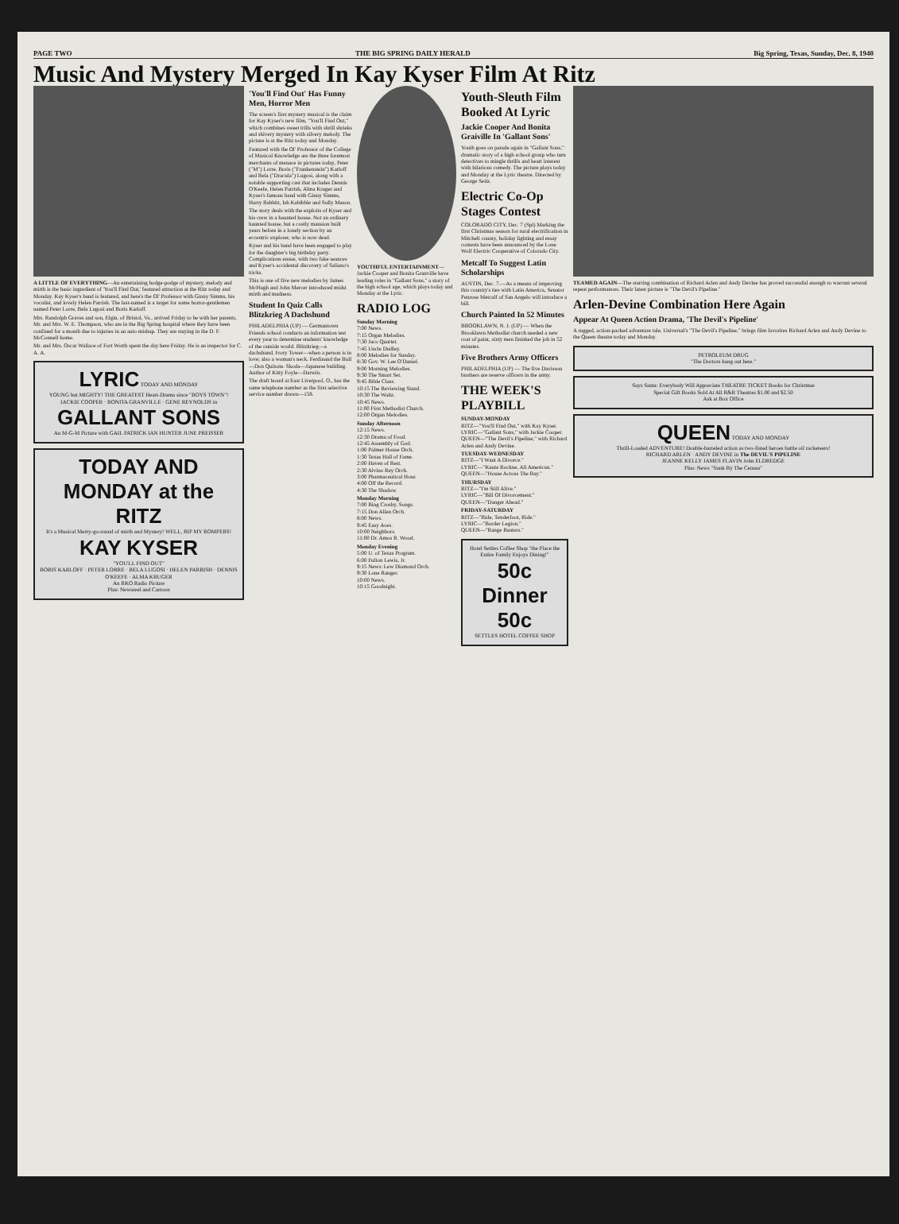PAGE TWO THE BIG SPRING DAILY HERALD Big Spring, Texas, Sunday, Dec. 8, 1940
Music And Mystery Merged In Kay Kyser Film At Ritz
A LITTLE OF EVERYTHING—An entertaining hodge-podge of mystery, melody and mirth is the basic ingredient of 'You'll Find Out,' featured attraction at the Ritz today and Monday. Kay Kyser's band is featured, and here's the Ol' Professor with Ginny Simms, his vocalist, and lovely Helen Parrish. The last-named is a target for some horror-gentlemen named Peter Lorre, Bela Lugosi and Boris Karloff.
Mrs. Randolph Graves and son, Elgin, of Bristol, Va., arrived Friday to be with her parents, Mr. and Mrs. W. E. Thompson, who are in the Big Spring hospital where they have been confined for a month due to injuries in an auto mishap. They are staying in the D. F. McConnell home.
Mr. and Mrs. Oscar Wallace of Fort Worth spent the day here Friday. He is an inspector for C. A. A.
LYRIC TODAY AND MONDAY
YOUNG but MIGHTY! THE GREATEST Heart-Drama since "BOYS TOWN"!
JACKIE COOPER · BONITA GRANVILLE · GENE REYNOLDS in
GALLANT SONS
An M-G-M Picture with GAIL PATRICK IAN HUNTER JUNE PREISSER
TODAY AND MONDAY at the RITZ
It's a Musical Merry-go-round of mirth and Mystery! WELL, RIP MY ROMPERS!
KAY KYSER
"YOU'LL FIND OUT"
BORIS KARLOFF · PETER LORRE · BELA LUGOSI · HELEN PARRISH · DENNIS O'KEEFE · ALMA KRUGER
An RKO Radio Picture
Plus: Newsreel and Cartoon
'You'll Find Out' Has Funny Men, Horror Men
The screen's first mystery musical is the claim for Kay Kyser's new film, "You'll Find Out," which combines sweet trills with shrill shrieks and shivery mystery with silvery melody. The picture is at the Ritz today and Monday.
Featured with the Ol' Professor of the College of Musical Knowledge are the three foremost merchants of menace in pictures today, Peter ("M") Lorre, Boris ("Frankenstein") Karloff and Bela ("Dracula") Lugosi, along with a notable supporting cast that includes Dennis O'Keefe, Helen Parrish, Alma Kruger and Kyser's famous band with Ginny Simms, Harry Babbitt, Ish Kabibble and Sully Mason.
The story deals with the exploits of Kyser and his crew in a haunted house. Not an ordinary haunted house, but a costly mansion built years before in a lonely section by an eccentric explorer, who is now dead.
Kyser and his band have been engaged to play for the daughter's big birthday party. Complications ensue, with two fake seances and Kyser's accidental discovery of Saliano's tricks.
This is one of five new melodies by James McHugh and John Mercer introduced midst mirth and madness.
Student In Quiz Calls Blitzkrieg A Dachshund
PHILADELPHIA (UP) — Germantown Friends school conducts an information test every year to determine students' knowledge of the outside world. Blitzkrieg—a dachshund. Ivory Tower—when a person is in love; also a woman's neck. Ferdinand the Bull—Don Quixote. Skoda—Japanese building. Author of Kitty Foyle—Darwin.
The draft board at East Liverpool, O., has the same telephone number as the first selective service number drawn—158.
YOUTHFUL ENTERTAINMENT—Jackie Cooper and Bonita Granville have leading roles in "Gallant Sons," a story of the high school age, which plays today and Monday at the Lyric.
RADIO LOG
Sunday Morning
7:00 News.
7:15 Organ Melodies.
7:30 Jaco Quartet.
7:45 Uncle Dudley.
8:00 Melodies for Sunday.
8:30 Gov. W. Lee O'Daniel.
9:00 Morning Melodies.
9:30 The Smart Set.
9:45 Bible Class.
10:15 The Reviewing Stand.
10:30 The Waltz.
10:45 News.
11:00 First Methodist Church.
12:00 Organ Melodies.
Sunday Afternoon
12:15 News.
12:30 Drama of Food.
12:45 Assembly of God.
1:00 Palmer House Orch.
1:30 Texas Hall of Fame.
2:00 Haven of Rest.
2:30 Alvino Rey Orch.
3:00 Pharmaceutical Hour.
4:00 Off the Record.
4:30 The Shadow.
Monday Morning
7:00 Bing Crosby, Songs.
7:15 Don Allen Orch.
8:00 News.
9:45 Easy Aces.
10:00 Neighbors.
11:00 Dr. Amos R. Wood.
Monday Evening
5:00 U. of Texas Program.
6:00 Fulton Lewis, Jr.
9:15 News: Lew Diamond Orch.
9:30 Lone Ranger.
10:00 News.
10:15 Goodnight.
Youth-Sleuth Film Booked At Lyric
Jackie Cooper And Bonita Graiville In 'Gallant Sons'
Youth goes on parade again in "Gallant Sons," dramatic story of a high school group who turn detectives to mingle thrills and heart interest with hilarious comedy. The picture plays today and Monday at the Lyric theatre. Directed by George Seitz.
Electric Co-Op Stages Contest
COLORADO CITY, Dec. 7 (Spl) Marking the first Christmas season for rural electrification in Mitchell county, holiday lighting and essay contests have been announced by the Lone Wolf Electric Cooperative of Colorado City.
Metcalf To Suggest Latin Scholarships
AUSTIN, Dec. 7.—As a means of improving this country's ties with Latin America, Senator Penrose Metcalf of San Angelo will introduce a bill.
Church Painted In 52 Minutes
BROOKLAWN, N. J. (UP) — When the Brooklawn Methodist church needed a new coat of paint, sixty men finished the job in 52 minutes.
Five Brothers Army Officers
PHILADELPHIA (UP) — The five Davisson brothers are reserve officers in the army.
THE WEEK'S PLAYBILL
SUNDAY-MONDAY
RITZ—"You'll Find Out," with Kay Kyser.
LYRIC—"Gallant Sons," with Jackie Cooper.
QUEEN—"The Devil's Pipeline," with Richard Arlen and Andy Devine.
TUESDAY-WEDNESDAY
RITZ—"I Want A Divorce."
LYRIC—"Knute Rockne, All American."
QUEEN—"House Across The Bay."
THURSDAY
RITZ—"I'm Still Alive."
LYRIC—"Bill Of Divorcement."
QUEEN—"Danger Ahead."
FRIDAY-SATURDAY
RITZ—"Ride, Tenderfoot, Ride."
LYRIC—"Border Legion."
QUEEN—"Range Busters."
Hotel Settles Coffee Shop "the Place the Entire Family Enjoys Dining!"
50c Dinner 50c
SETTLES HOTEL COFFEE SHOP
TEAMED AGAIN—The starring combination of Richard Arlen and Andy Devine has proved successful enough to warrant several repeat performances. Their latest picture is "The Devil's Pipeline."
Arlen-Devine Combination Here Again
Appear At Queen Action Drama, 'The Devil's Pipeline'
A rugged, action-packed adventure tale, Universal's "The Devil's Pipeline," brings film favorites Richard Arlen and Andy Devine to the Queen theatre today and Monday.
PETROLEUM DRUG
"The Doctors hang out here."
Says Santa: Everybody Will Appreciate THEATRE TICKET Books for Christmas
Special Gift Books Sold At All R&R Theatres $1.00 and $2.50
Ask at Box Office
QUEEN TODAY AND MONDAY
Thrill-Loaded ADVENTURE! Double-barreled action as two-fisted heroes battle oil racketeers!
RICHARD ARLEN · ANDY DEVINE in The DEVIL'S PIPELINE
JEANNE KELLY JAMES FLAVIN John ELDREDGE
Plus: News "Sunk By The Census"